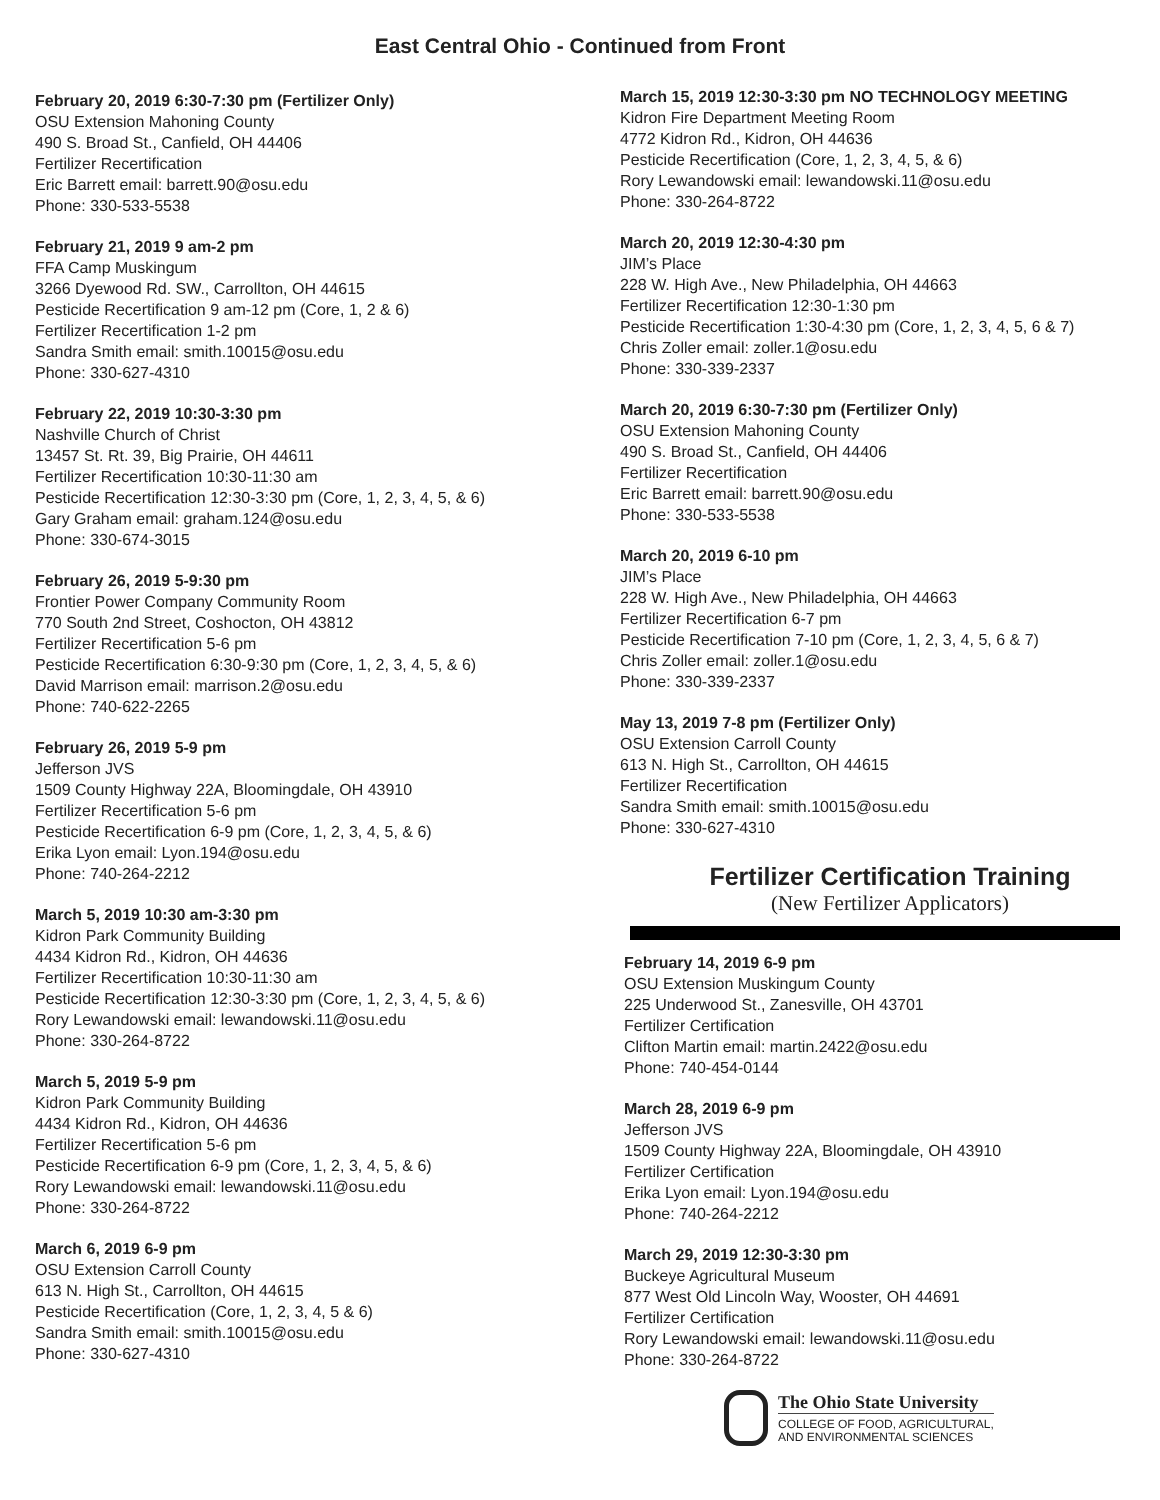East Central Ohio - Continued from Front
February 20, 2019 6:30-7:30 pm (Fertilizer Only)
OSU Extension Mahoning County
490 S. Broad St., Canfield, OH 44406
Fertilizer Recertification
Eric Barrett email: barrett.90@osu.edu
Phone: 330-533-5538
February 21, 2019 9 am-2 pm
FFA Camp Muskingum
3266 Dyewood Rd. SW., Carrollton, OH 44615
Pesticide Recertification 9 am-12 pm (Core, 1, 2 & 6)
Fertilizer Recertification 1-2 pm
Sandra Smith email: smith.10015@osu.edu
Phone: 330-627-4310
February 22, 2019 10:30-3:30 pm
Nashville Church of Christ
13457 St. Rt. 39, Big Prairie, OH 44611
Fertilizer Recertification 10:30-11:30 am
Pesticide Recertification 12:30-3:30 pm (Core, 1, 2, 3, 4, 5, & 6)
Gary Graham email: graham.124@osu.edu
Phone: 330-674-3015
February 26, 2019 5-9:30 pm
Frontier Power Company Community Room
770 South 2nd Street, Coshocton, OH 43812
Fertilizer Recertification 5-6 pm
Pesticide Recertification 6:30-9:30 pm (Core, 1, 2, 3, 4, 5, & 6)
David Marrison email: marrison.2@osu.edu
Phone: 740-622-2265
February 26, 2019 5-9 pm
Jefferson JVS
1509 County Highway 22A, Bloomingdale, OH 43910
Fertilizer Recertification 5-6 pm
Pesticide Recertification 6-9 pm (Core, 1, 2, 3, 4, 5, & 6)
Erika Lyon email: Lyon.194@osu.edu
Phone: 740-264-2212
March 5, 2019 10:30 am-3:30 pm
Kidron Park Community Building
4434 Kidron Rd., Kidron, OH 44636
Fertilizer Recertification 10:30-11:30 am
Pesticide Recertification 12:30-3:30 pm (Core, 1, 2, 3, 4, 5, & 6)
Rory Lewandowski email: lewandowski.11@osu.edu
Phone: 330-264-8722
March 5, 2019 5-9 pm
Kidron Park Community Building
4434 Kidron Rd., Kidron, OH 44636
Fertilizer Recertification 5-6 pm
Pesticide Recertification 6-9 pm (Core, 1, 2, 3, 4, 5, & 6)
Rory Lewandowski email: lewandowski.11@osu.edu
Phone: 330-264-8722
March 6, 2019 6-9 pm
OSU Extension Carroll County
613 N. High St., Carrollton, OH 44615
Pesticide Recertification (Core, 1, 2, 3, 4, 5 & 6)
Sandra Smith email: smith.10015@osu.edu
Phone: 330-627-4310
March 15, 2019 12:30-3:30 pm NO TECHNOLOGY MEETING
Kidron Fire Department Meeting Room
4772 Kidron Rd., Kidron, OH 44636
Pesticide Recertification (Core, 1, 2, 3, 4, 5, & 6)
Rory Lewandowski email: lewandowski.11@osu.edu
Phone: 330-264-8722
March 20, 2019 12:30-4:30 pm
JIM’s Place
228 W. High Ave., New Philadelphia, OH 44663
Fertilizer Recertification 12:30-1:30 pm
Pesticide Recertification 1:30-4:30 pm (Core, 1, 2, 3, 4, 5, 6 & 7)
Chris Zoller email: zoller.1@osu.edu
Phone: 330-339-2337
March 20, 2019 6:30-7:30 pm (Fertilizer Only)
OSU Extension Mahoning County
490 S. Broad St., Canfield, OH 44406
Fertilizer Recertification
Eric Barrett email: barrett.90@osu.edu
Phone: 330-533-5538
March 20, 2019 6-10 pm
JIM’s Place
228 W. High Ave., New Philadelphia, OH 44663
Fertilizer Recertification 6-7 pm
Pesticide Recertification 7-10 pm (Core, 1, 2, 3, 4, 5, 6 & 7)
Chris Zoller email: zoller.1@osu.edu
Phone: 330-339-2337
May 13, 2019 7-8 pm (Fertilizer Only)
OSU Extension Carroll County
613 N. High St., Carrollton, OH 44615
Fertilizer Recertification
Sandra Smith email: smith.10015@osu.edu
Phone: 330-627-4310
Fertilizer Certification Training
(New Fertilizer Applicators)
February 14, 2019 6-9 pm
OSU Extension Muskingum County
225 Underwood St., Zanesville, OH 43701
Fertilizer Certification
Clifton Martin email: martin.2422@osu.edu
Phone: 740-454-0144
March 28, 2019 6-9 pm
Jefferson JVS
1509 County Highway 22A, Bloomingdale, OH 43910
Fertilizer Certification
Erika Lyon email: Lyon.194@osu.edu
Phone: 740-264-2212
March 29, 2019 12:30-3:30 pm
Buckeye Agricultural Museum
877 West Old Lincoln Way, Wooster, OH 44691
Fertilizer Certification
Rory Lewandowski email: lewandowski.11@osu.edu
Phone: 330-264-8722
The Ohio State University
COLLEGE OF FOOD, AGRICULTURAL,
AND ENVIRONMENTAL SCIENCES